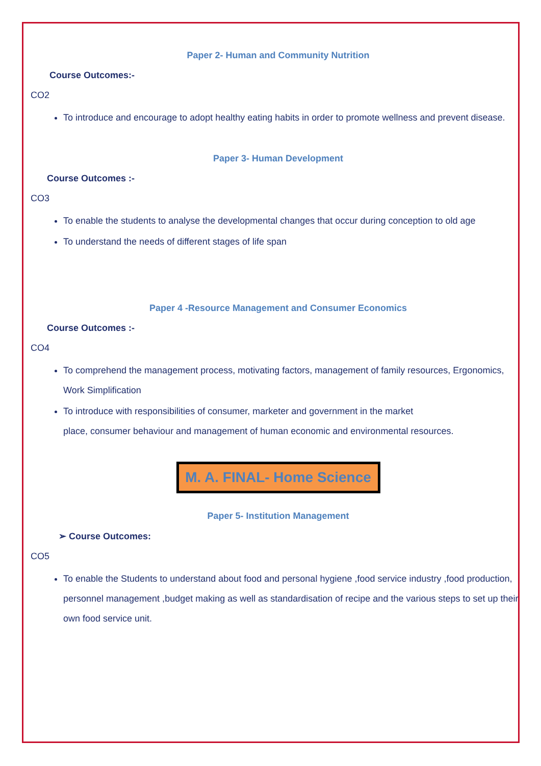Paper 2- Human and Community Nutrition
Course Outcomes:-
CO2
To introduce and encourage to adopt healthy eating habits in order to promote wellness and prevent disease.
Paper 3- Human Development
Course Outcomes :-
CO3
To enable the students to analyse the developmental changes that occur during conception to old age
To understand the needs of different stages of life span
Paper 4 -Resource Management and Consumer Economics
Course Outcomes :-
CO4
To comprehend the management process, motivating factors, management of family resources, Ergonomics, Work Simplification
To introduce with responsibilities of consumer, marketer and government in the market
place, consumer behaviour and management of human economic and environmental resources.
M. A. FINAL- Home Science
Paper 5- Institution Management
➢ Course Outcomes:
CO5
To enable the Students to understand about food and personal hygiene ,food service industry ,food production, personnel management ,budget making as well as standardisation of recipe and the various steps to set up their own food service unit.